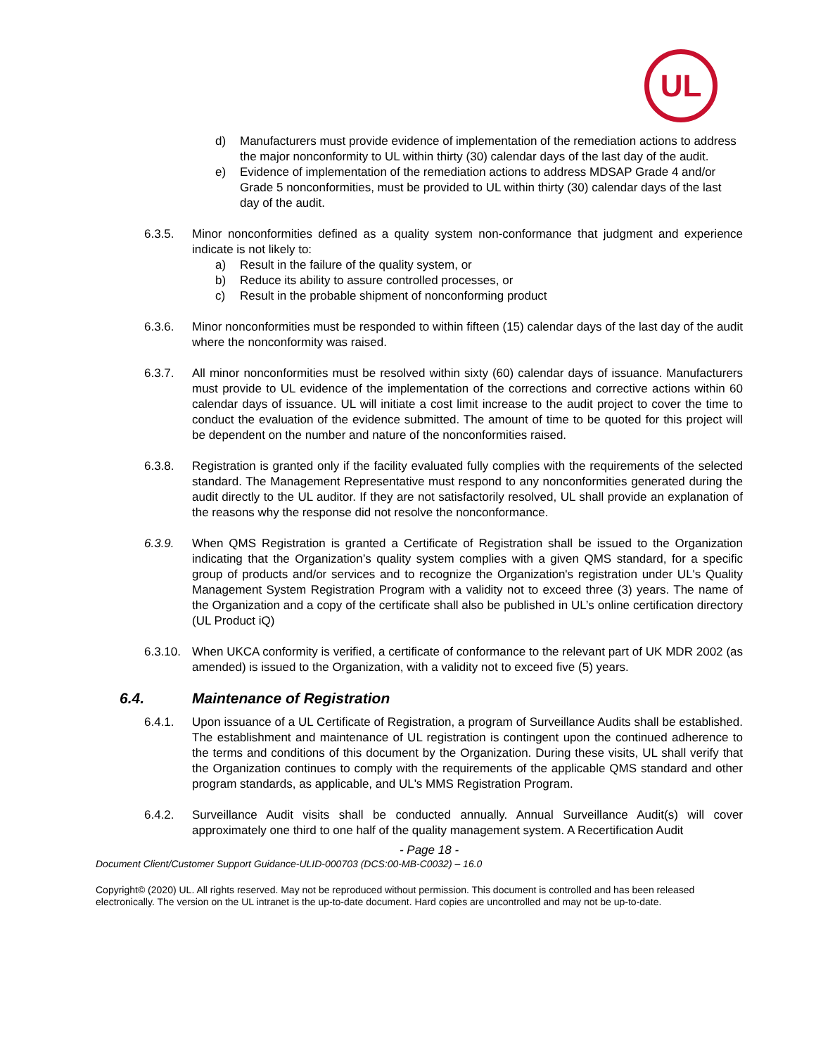UL
d) Manufacturers must provide evidence of implementation of the remediation actions to address the major nonconformity to UL within thirty (30) calendar days of the last day of the audit.
e) Evidence of implementation of the remediation actions to address MDSAP Grade 4 and/or Grade 5 nonconformities, must be provided to UL within thirty (30) calendar days of the last day of the audit.
6.3.5. Minor nonconformities defined as a quality system non-conformance that judgment and experience indicate is not likely to:
a) Result in the failure of the quality system, or
b) Reduce its ability to assure controlled processes, or
c) Result in the probable shipment of nonconforming product
6.3.6. Minor nonconformities must be responded to within fifteen (15) calendar days of the last day of the audit where the nonconformity was raised.
6.3.7. All minor nonconformities must be resolved within sixty (60) calendar days of issuance. Manufacturers must provide to UL evidence of the implementation of the corrections and corrective actions within 60 calendar days of issuance. UL will initiate a cost limit increase to the audit project to cover the time to conduct the evaluation of the evidence submitted. The amount of time to be quoted for this project will be dependent on the number and nature of the nonconformities raised.
6.3.8. Registration is granted only if the facility evaluated fully complies with the requirements of the selected standard. The Management Representative must respond to any nonconformities generated during the audit directly to the UL auditor. If they are not satisfactorily resolved, UL shall provide an explanation of the reasons why the response did not resolve the nonconformance.
6.3.9. When QMS Registration is granted a Certificate of Registration shall be issued to the Organization indicating that the Organization’s quality system complies with a given QMS standard, for a specific group of products and/or services and to recognize the Organization's registration under UL's Quality Management System Registration Program with a validity not to exceed three (3) years. The name of the Organization and a copy of the certificate shall also be published in UL’s online certification directory (UL Product iQ)
6.3.10.
When UKCA conformity is verified, a certificate of conformance to the relevant part of UK MDR 2002 (as amended) is issued to the Organization, with a validity not to exceed five (5) years.
6.4. Maintenance of Registration
6.4.1. Upon issuance of a UL Certificate of Registration, a program of Surveillance Audits shall be established. The establishment and maintenance of UL registration is contingent upon the continued adherence to the terms and conditions of this document by the Organization. During these visits, UL shall verify that the Organization continues to comply with the requirements of the applicable QMS standard and other program standards, as applicable, and UL's MMS Registration Program.
6.4.2. Surveillance Audit visits shall be conducted annually. Annual Surveillance Audit(s) will cover approximately one third to one half of the quality management system. A Recertification Audit
- Page 18 -
Document Client/Customer Support Guidance-ULID-000703 (DCS:00-MB-C0032) – 16.0
Copyright© (2020) UL. All rights reserved. May not be reproduced without permission. This document is controlled and has been released electronically. The version on the UL intranet is the up-to-date document. Hard copies are uncontrolled and may not be up-to-date.